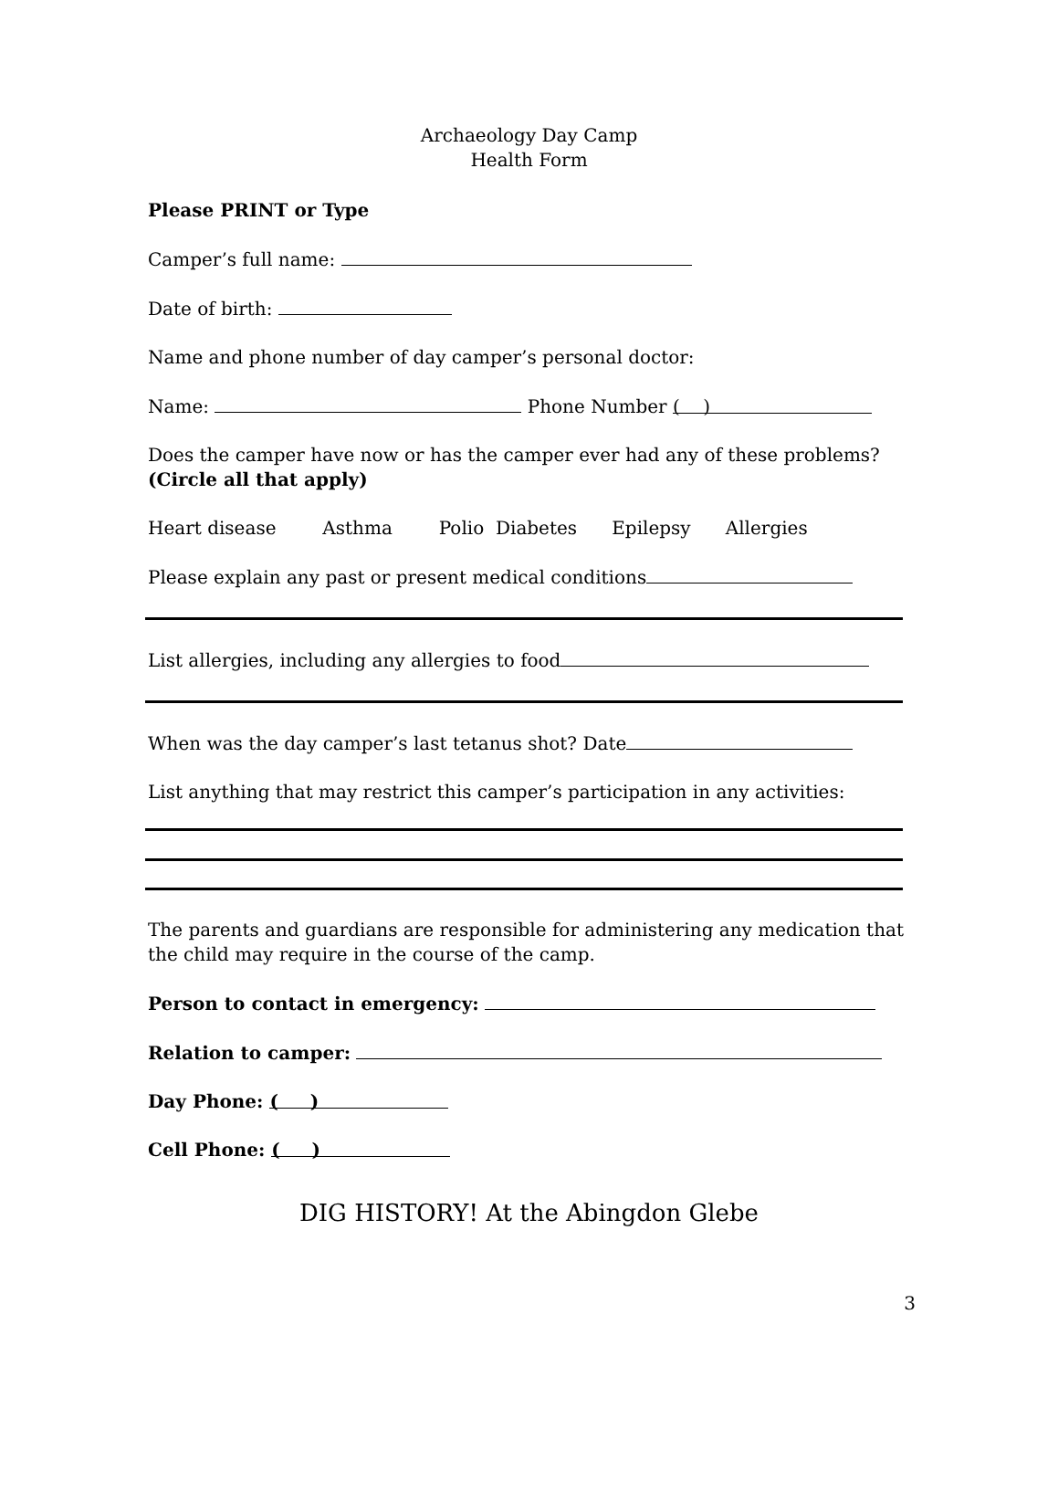Archaeology Day Camp
Health Form
Please PRINT or Type
Camper’s full name:
Date of birth:
Name and phone number of day camper’s personal doctor:
Name: Phone Number ( )
Does the camper have now or has the camper ever had any of these problems? (Circle all that apply)
Heart disease Asthma Polio Diabetes Epilepsy Allergies
Please explain any past or present medical conditions
List allergies, including any allergies to food
When was the day camper’s last tetanus shot? Date
List anything that may restrict this camper’s participation in any activities:
The parents and guardians are responsible for administering any medication that the child may require in the course of the camp.
Person to contact in emergency:
Relation to camper:
Day Phone: ( )
Cell Phone: ( )
DIG HISTORY! At the Abingdon Glebe
3